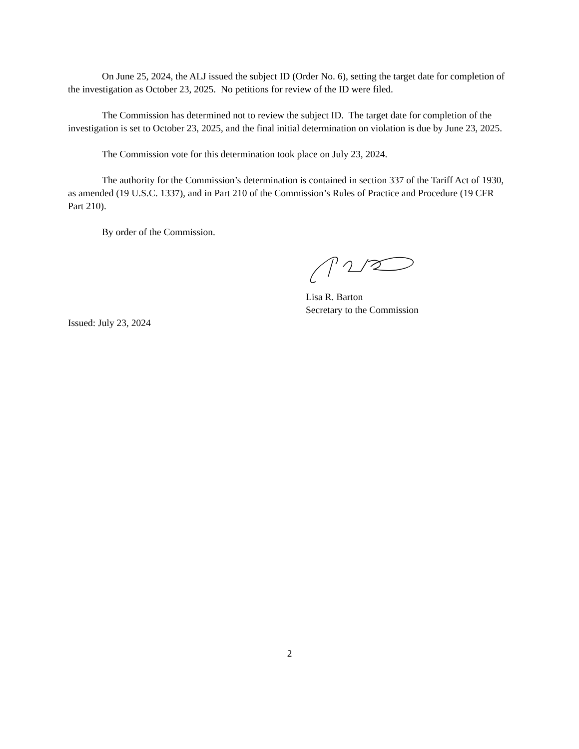On June 25, 2024, the ALJ issued the subject ID (Order No. 6), setting the target date for completion of the investigation as October 23, 2025. No petitions for review of the ID were filed.
The Commission has determined not to review the subject ID. The target date for completion of the investigation is set to October 23, 2025, and the final initial determination on violation is due by June 23, 2025.
The Commission vote for this determination took place on July 23, 2024.
The authority for the Commission’s determination is contained in section 337 of the Tariff Act of 1930, as amended (19 U.S.C. 1337), and in Part 210 of the Commission’s Rules of Practice and Procedure (19 CFR Part 210).
By order of the Commission.
Lisa R. Barton
Secretary to the Commission
Issued: July 23, 2024
2